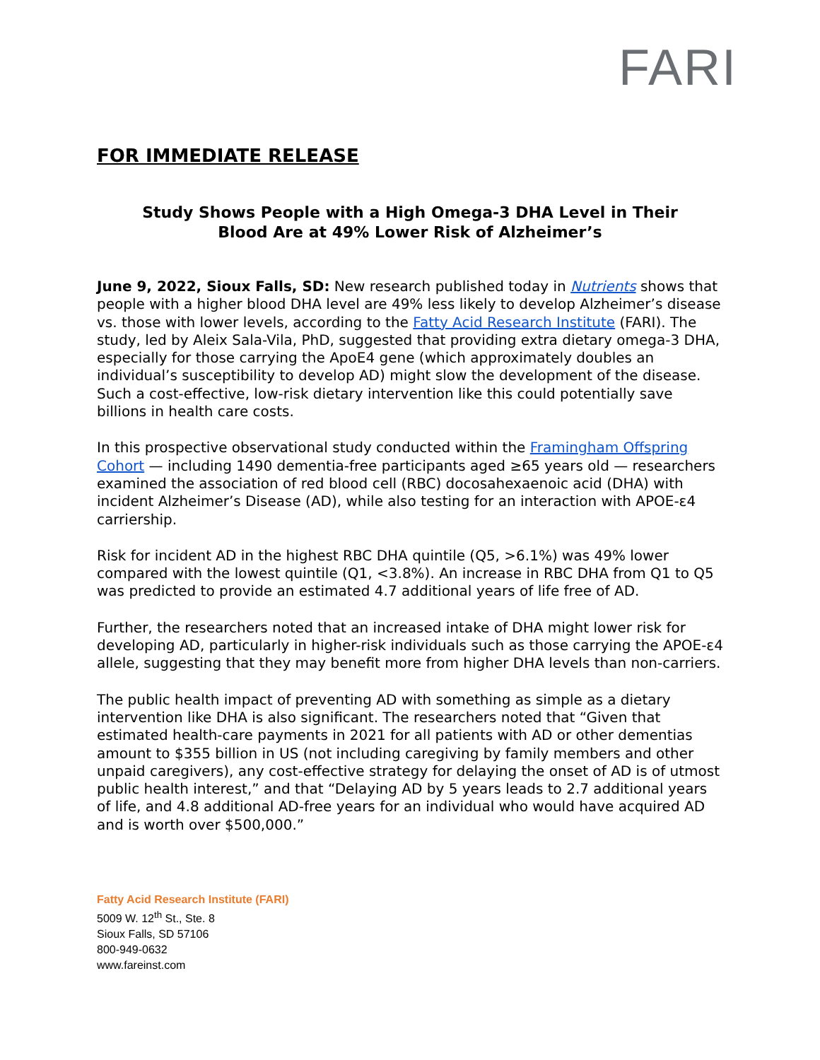FARI
FOR IMMEDIATE RELEASE
Study Shows People with a High Omega-3 DHA Level in Their
Blood Are at 49% Lower Risk of Alzheimer’s
June 9, 2022, Sioux Falls, SD: New research published today in Nutrients shows that people with a higher blood DHA level are 49% less likely to develop Alzheimer’s disease vs. those with lower levels, according to the Fatty Acid Research Institute (FARI). The study, led by Aleix Sala-Vila, PhD, suggested that providing extra dietary omega-3 DHA, especially for those carrying the ApoE4 gene (which approximately doubles an individual’s susceptibility to develop AD) might slow the development of the disease. Such a cost-effective, low-risk dietary intervention like this could potentially save billions in health care costs.
In this prospective observational study conducted within the Framingham Offspring Cohort — including 1490 dementia-free participants aged ≥65 years old — researchers examined the association of red blood cell (RBC) docosahexaenoic acid (DHA) with incident Alzheimer’s Disease (AD), while also testing for an interaction with APOE-ε4 carriership.
Risk for incident AD in the highest RBC DHA quintile (Q5, >6.1%) was 49% lower compared with the lowest quintile (Q1, <3.8%). An increase in RBC DHA from Q1 to Q5 was predicted to provide an estimated 4.7 additional years of life free of AD.
Further, the researchers noted that an increased intake of DHA might lower risk for developing AD, particularly in higher-risk individuals such as those carrying the APOE-ε4 allele, suggesting that they may benefit more from higher DHA levels than non-carriers.
The public health impact of preventing AD with something as simple as a dietary intervention like DHA is also significant. The researchers noted that “Given that estimated health-care payments in 2021 for all patients with AD or other dementias amount to $355 billion in US (not including caregiving by family members and other unpaid caregivers), any cost-effective strategy for delaying the onset of AD is of utmost public health interest,” and that “Delaying AD by 5 years leads to 2.7 additional years of life, and 4.8 additional AD-free years for an individual who would have acquired AD and is worth over $500,000.”
Fatty Acid Research Institute (FARI)
5009 W. 12<sup>th</sup> St., Ste. 8
Sioux Falls, SD 57106
800-949-0632
www.fareinst.com